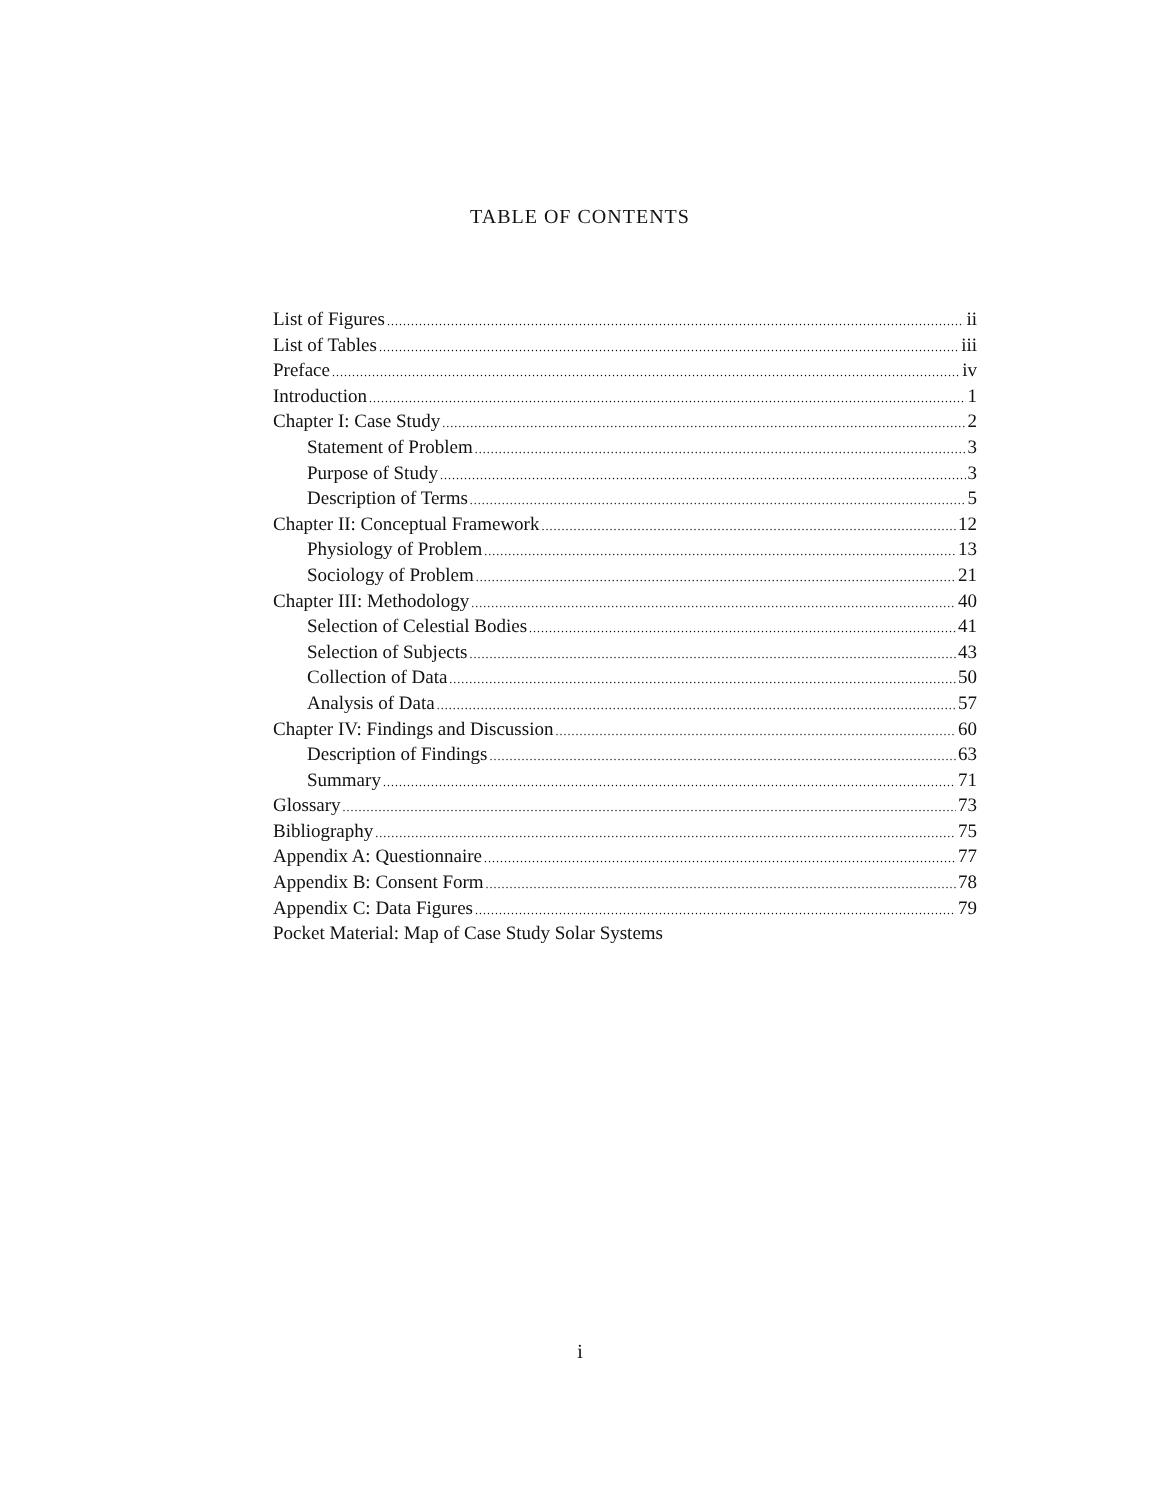TABLE OF CONTENTS
List of Figures ii
List of Tables iii
Preface iv
Introduction 1
Chapter I: Case Study 2
Statement of Problem 3
Purpose of Study 3
Description of Terms 5
Chapter II: Conceptual Framework 12
Physiology of Problem 13
Sociology of Problem 21
Chapter III: Methodology 40
Selection of Celestial Bodies 41
Selection of Subjects 43
Collection of Data 50
Analysis of Data 57
Chapter IV: Findings and Discussion 60
Description of Findings 63
Summary 71
Glossary 73
Bibliography 75
Appendix A: Questionnaire 77
Appendix B: Consent Form 78
Appendix C: Data Figures 79
Pocket Material: Map of Case Study Solar Systems
i